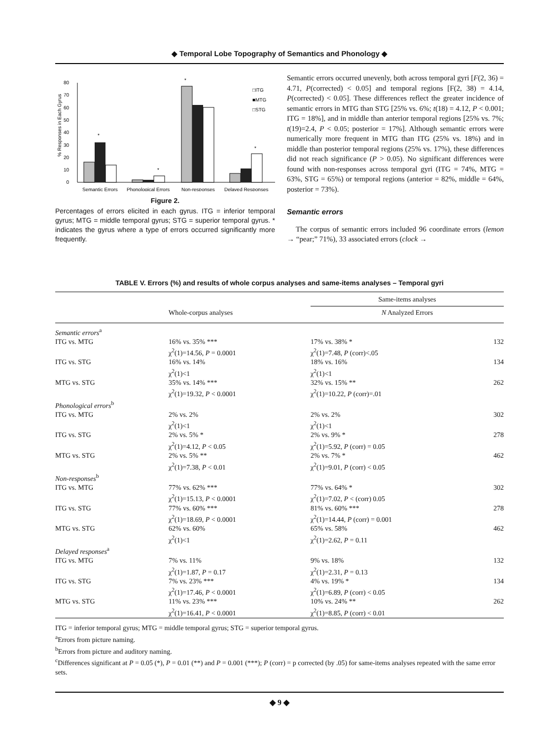◆ Temporal Lobe Topography of Semantics and Phonology ◆
0
10
20
30
40
50
60
70
80
% Responses in Each Gyrus
*
*
*
*
□ITG
■MTG
□STG
Semantic Errors
Phonological Errors
Non-responses
Delayed Responses
Figure 2.
Percentages of errors elicited in each gyrus. ITG = inferior temporal gyrus; MTG = middle temporal gyrus; STG = superior temporal gyrus. * indicates the gyrus where a type of errors occurred significantly more frequently.
Semantic errors occurred unevenly, both across temporal gyri [F(2, 36) = 4.71, P(corrected) < 0.05] and temporal regions [F(2, 38) = 4.14, P(corrected) < 0.05]. These differences reflect the greater incidence of semantic errors in MTG than STG [25% vs. 6%; t(18) = 4.12, P < 0.001; ITG = 18%], and in middle than anterior temporal regions [25% vs. 7%; t(19)=2.4, P < 0.05; posterior = 17%]. Although semantic errors were numerically more frequent in MTG than ITG (25% vs. 18%) and in middle than posterior temporal regions (25% vs. 17%), these differences did not reach significance (P > 0.05). No significant differences were found with non-responses across temporal gyri (ITG = 74%, MTG = 63%, STG = 65%) or temporal regions (anterior = 82%, middle = 64%, posterior = 73%).
Semantic errors
The corpus of semantic errors included 96 coordinate errors (lemon → “pear;” 71%), 33 associated errors (clock →
TABLE V. Errors (%) and results of whole corpus analyses and same-items analyses – Temporal gyri
| | | Same-items analyses | |
| --- | --- | --- | --- |
| | Whole-corpus analyses | N Analyzed Errors | |
| Semantic errors<sup>a</sup> | | | |
| ITG vs. MTG | 16% vs. 35% *** χ<sup>2</sup>(1)=14.56, P = 0.0001 | 17% vs. 38% * χ<sup>2</sup>(1)=7.48, P (corr)<.05 | 132 |
| ITG vs. STG | 16% vs. 14% χ<sup>2</sup>(1)<1 | 18% vs. 16% χ<sup>2</sup>(1)<1 | 134 |
| MTG vs. STG | 35% vs. 14% *** χ<sup>2</sup>(1)=19.32, P < 0.0001 | 32% vs. 15% ** χ<sup>2</sup>(1)=10.22, P (corr)=.01 | 262 |
| Phonological errors<sup>b</sup> | | | |
| ITG vs. MTG | 2% vs. 2% χ<sup>2</sup>(1)<1 | 2% vs. 2% χ<sup>2</sup>(1)<1 | 302 |
| ITG vs. STG | 2% vs. 5% * χ<sup>2</sup>(1)=4.12, P < 0.05 | 2% vs. 9% * χ<sup>2</sup>(1)=5.92, P (corr) = 0.05 | 278 |
| MTG vs. STG | 2% vs. 5% ** χ<sup>2</sup>(1)=7.38, P < 0.01 | 2% vs. 7% * χ<sup>2</sup>(1)=9.01, P (corr) < 0.05 | 462 |
| Non-responses<sup>b</sup> | | | |
| ITG vs. MTG | 77% vs. 62% *** χ<sup>2</sup>(1)=15.13, P < 0.0001 | 77% vs. 64% * χ<sup>2</sup>(1)=7.02, P < (corr) 0.05 | 302 |
| ITG vs. STG | 77% vs. 60% *** χ<sup>2</sup>(1)=18.69, P < 0.0001 | 81% vs. 60% *** χ<sup>2</sup>(1)=14.44, P (corr) = 0.001 | 278 |
| MTG vs. STG | 62% vs. 60% χ<sup>2</sup>(1)<1 | 65% vs. 58% χ<sup>2</sup>(1)=2.62, P = 0.11 | 462 |
| Delayed responses<sup>a</sup> | | | |
| ITG vs. MTG | 7% vs. 11% χ<sup>2</sup>(1)=1.87, P = 0.17 | 9% vs. 18% χ<sup>2</sup>(1)=2.31, P = 0.13 | 132 |
| ITG vs. STG | 7% vs. 23% *** χ<sup>2</sup>(1)=17.46, P < 0.0001 | 4% vs. 19% * χ<sup>2</sup>(1)=6.89, P (corr) < 0.05 | 134 |
| MTG vs. STG | 11% vs. 23% *** χ<sup>2</sup>(1)=16.41, P < 0.0001 | 10% vs. 24% ** χ<sup>2</sup>(1)=8.85, P (corr) < 0.01 | 262 |
ITG = inferior temporal gyrus; MTG = middle temporal gyrus; STG = superior temporal gyrus.
<sup>a</sup> Errors from picture naming.
<sup>b</sup> Errors from picture and auditory naming.
<sup>c</sup> Differences significant at P = 0.05 (*), P = 0.01 (**) and P = 0.001 (***); P (corr) = p corrected (by .05) for same-items analyses repeated with the same error sets.
◆ 9 ◆